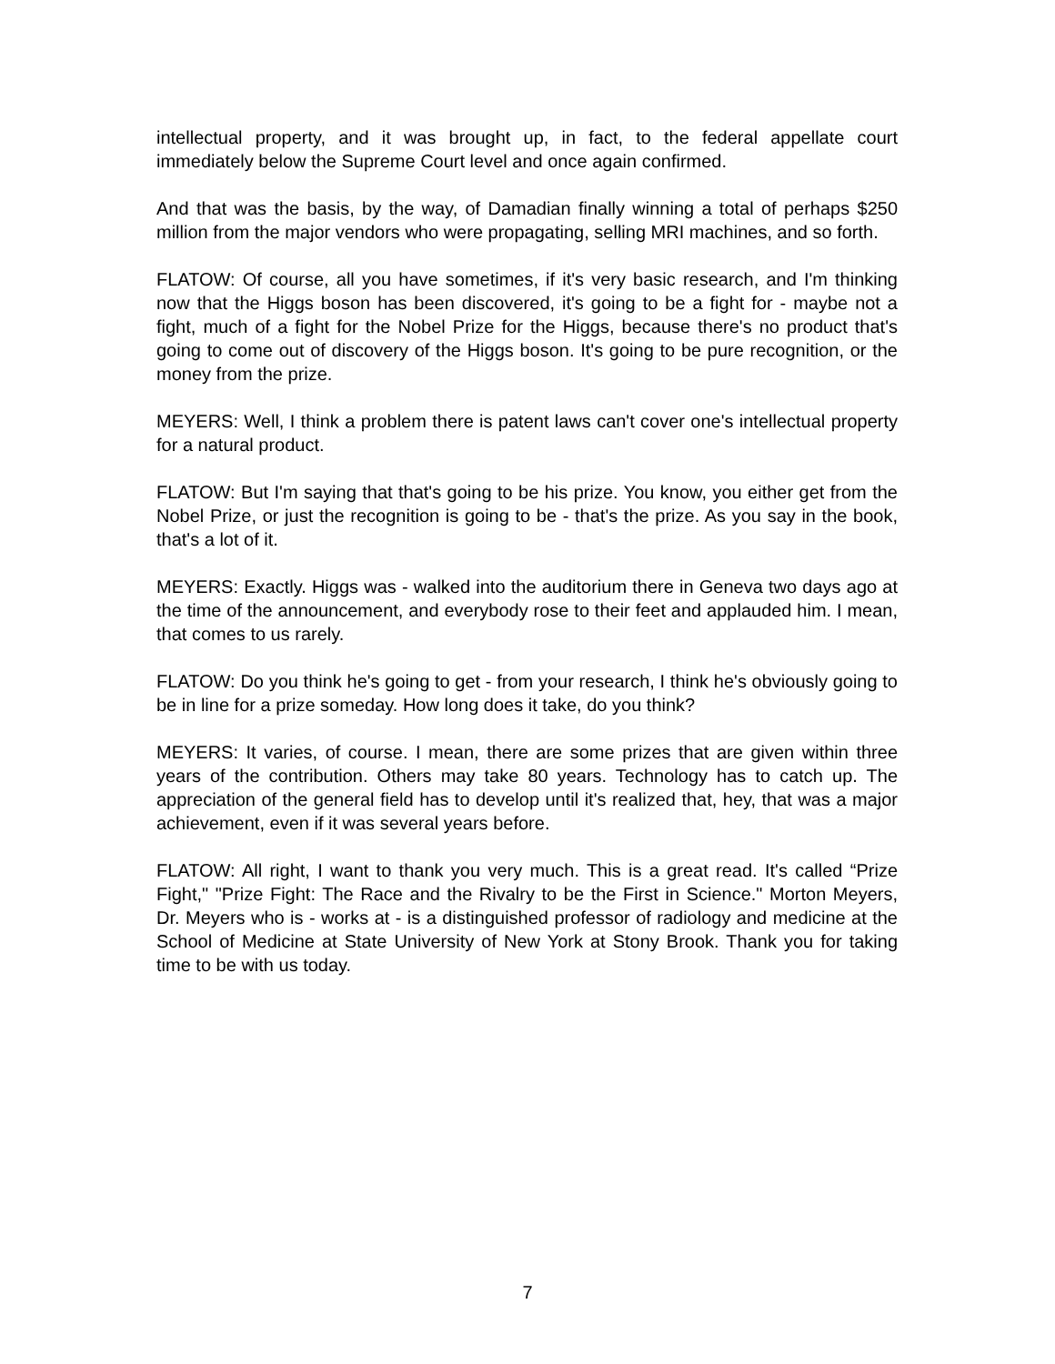intellectual property, and it was brought up, in fact, to the federal appellate court immediately below the Supreme Court level and once again confirmed.
And that was the basis, by the way, of Damadian finally winning a total of perhaps $250 million from the major vendors who were propagating, selling MRI machines, and so forth.
FLATOW: Of course, all you have sometimes, if it's very basic research, and I'm thinking now that the Higgs boson has been discovered, it's going to be a fight for - maybe not a fight, much of a fight for the Nobel Prize for the Higgs, because there's no product that's going to come out of discovery of the Higgs boson. It's going to be pure recognition, or the money from the prize.
MEYERS: Well, I think a problem there is patent laws can't cover one's intellectual property for a natural product.
FLATOW: But I'm saying that that's going to be his prize. You know, you either get from the Nobel Prize, or just the recognition is going to be - that's the prize. As you say in the book, that's a lot of it.
MEYERS: Exactly. Higgs was - walked into the auditorium there in Geneva two days ago at the time of the announcement, and everybody rose to their feet and applauded him. I mean, that comes to us rarely.
FLATOW: Do you think he's going to get - from your research, I think he's obviously going to be in line for a prize someday. How long does it take, do you think?
MEYERS: It varies, of course. I mean, there are some prizes that are given within three years of the contribution. Others may take 80 years. Technology has to catch up. The appreciation of the general field has to develop until it's realized that, hey, that was a major achievement, even if it was several years before.
FLATOW: All right, I want to thank you very much. This is a great read. It's called “Prize Fight," "Prize Fight: The Race and the Rivalry to be the First in Science." Morton Meyers, Dr. Meyers who is - works at - is a distinguished professor of radiology and medicine at the School of Medicine at State University of New York at Stony Brook. Thank you for taking time to be with us today.
7